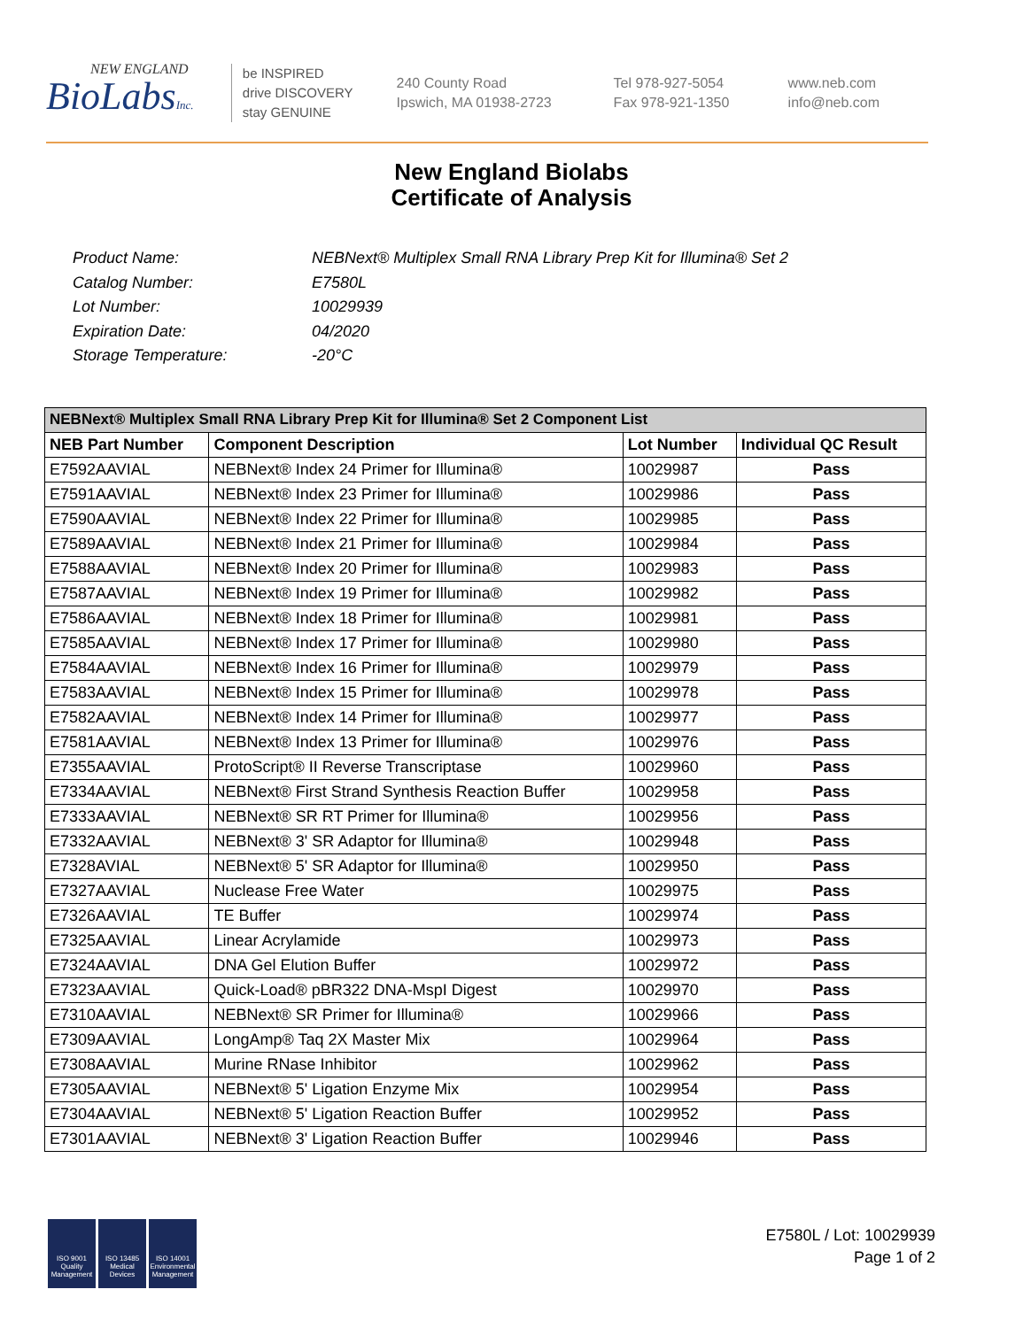NEW ENGLAND
BioLabsInc.
be INSPIRED
drive DISCOVERY
stay GENUINE
240 County Road
Ipswich, MA 01938-2723
Tel 978-927-5054
Fax 978-921-1350
www.neb.com
info@neb.com
New England Biolabs
Certificate of Analysis
Product Name: NEBNext® Multiplex Small RNA Library Prep Kit for Illumina® Set 2
Catalog Number: E7580L
Lot Number: 10029939
Expiration Date: 04/2020
Storage Temperature: -20°C
| NEBNext® Multiplex Small RNA Library Prep Kit for Illumina® Set 2 Component List | | | |
| --- | --- | --- | --- |
| NEB Part Number | Component Description | Lot Number | Individual QC Result |
| E7592AAVIAL | NEBNext® Index 24 Primer for Illumina® | 10029987 | Pass |
| E7591AAVIAL | NEBNext® Index 23 Primer for Illumina® | 10029986 | Pass |
| E7590AAVIAL | NEBNext® Index 22 Primer for Illumina® | 10029985 | Pass |
| E7589AAVIAL | NEBNext® Index 21 Primer for Illumina® | 10029984 | Pass |
| E7588AAVIAL | NEBNext® Index 20 Primer for Illumina® | 10029983 | Pass |
| E7587AAVIAL | NEBNext® Index 19 Primer for Illumina® | 10029982 | Pass |
| E7586AAVIAL | NEBNext® Index 18 Primer for Illumina® | 10029981 | Pass |
| E7585AAVIAL | NEBNext® Index 17 Primer for Illumina® | 10029980 | Pass |
| E7584AAVIAL | NEBNext® Index 16 Primer for Illumina® | 10029979 | Pass |
| E7583AAVIAL | NEBNext® Index 15 Primer for Illumina® | 10029978 | Pass |
| E7582AAVIAL | NEBNext® Index 14 Primer for Illumina® | 10029977 | Pass |
| E7581AAVIAL | NEBNext® Index 13 Primer for Illumina® | 10029976 | Pass |
| E7355AAVIAL | ProtoScript® II Reverse Transcriptase | 10029960 | Pass |
| E7334AAVIAL | NEBNext® First Strand Synthesis Reaction Buffer | 10029958 | Pass |
| E7333AAVIAL | NEBNext® SR RT Primer for Illumina® | 10029956 | Pass |
| E7332AAVIAL | NEBNext® 3' SR Adaptor for Illumina® | 10029948 | Pass |
| E7328AVIAL | NEBNext® 5' SR Adaptor for Illumina® | 10029950 | Pass |
| E7327AAVIAL | Nuclease Free Water | 10029975 | Pass |
| E7326AAVIAL | TE Buffer | 10029974 | Pass |
| E7325AAVIAL | Linear Acrylamide | 10029973 | Pass |
| E7324AAVIAL | DNA Gel Elution Buffer | 10029972 | Pass |
| E7323AAVIAL | Quick-Load® pBR322 DNA-MspI Digest | 10029970 | Pass |
| E7310AAVIAL | NEBNext® SR Primer for Illumina® | 10029966 | Pass |
| E7309AAVIAL | LongAmp® Taq 2X Master Mix | 10029964 | Pass |
| E7308AAVIAL | Murine RNase Inhibitor | 10029962 | Pass |
| E7305AAVIAL | NEBNext® 5' Ligation Enzyme Mix | 10029954 | Pass |
| E7304AAVIAL | NEBNext® 5' Ligation Reaction Buffer | 10029952 | Pass |
| E7301AAVIAL | NEBNext® 3' Ligation Reaction Buffer | 10029946 | Pass |
ISO 9001 Quality Management
ISO 13485 Medical Devices
ISO 14001 Environmental Management
E7580L / Lot: 10029939
Page 1 of 2